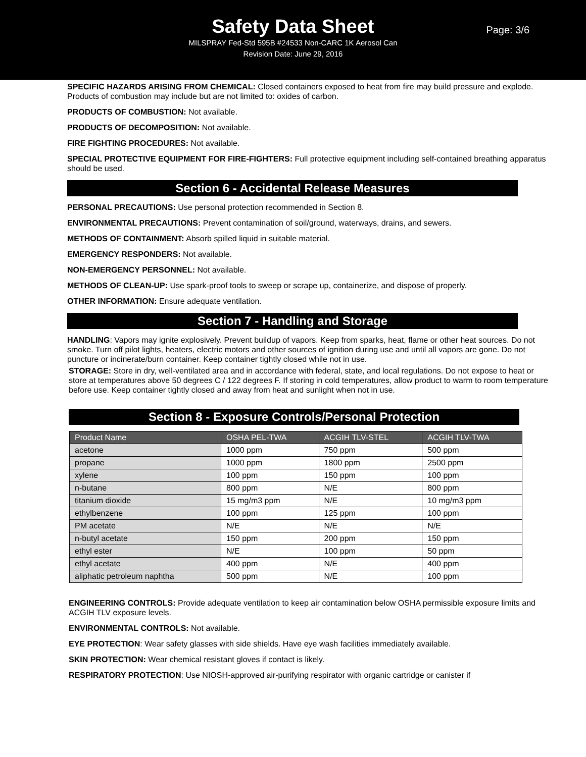Safety Data Sheet
Page: 3/6
MILSPRAY Fed-Std 595B #24533 Non-CARC 1K Aerosol Can
Revision Date: June 29, 2016
SPECIFIC HAZARDS ARISING FROM CHEMICAL: Closed containers exposed to heat from fire may build pressure and explode. Products of combustion may include but are not limited to: oxides of carbon.
PRODUCTS OF COMBUSTION: Not available.
PRODUCTS OF DECOMPOSITION: Not available.
FIRE FIGHTING PROCEDURES: Not available.
SPECIAL PROTECTIVE EQUIPMENT FOR FIRE-FIGHTERS: Full protective equipment including self-contained breathing apparatus should be used.
Section 6 - Accidental Release Measures
PERSONAL PRECAUTIONS: Use personal protection recommended in Section 8.
ENVIRONMENTAL PRECAUTIONS: Prevent contamination of soil/ground, waterways, drains, and sewers.
METHODS OF CONTAINMENT: Absorb spilled liquid in suitable material.
EMERGENCY RESPONDERS: Not available.
NON-EMERGENCY PERSONNEL: Not available.
METHODS OF CLEAN-UP: Use spark-proof tools to sweep or scrape up, containerize, and dispose of properly.
OTHER INFORMATION: Ensure adequate ventilation.
Section 7 - Handling and Storage
HANDLING: Vapors may ignite explosively. Prevent buildup of vapors. Keep from sparks, heat, flame or other heat sources. Do not smoke. Turn off pilot lights, heaters, electric motors and other sources of ignition during use and until all vapors are gone. Do not puncture or incinerate/burn container. Keep container tightly closed while not in use.
STORAGE: Store in dry, well-ventilated area and in accordance with federal, state, and local regulations. Do not expose to heat or store at temperatures above 50 degrees C / 122 degrees F. If storing in cold temperatures, allow product to warm to room temperature before use. Keep container tightly closed and away from heat and sunlight when not in use.
Section 8 - Exposure Controls/Personal Protection
| Product Name | OSHA PEL-TWA | ACGIH TLV-STEL | ACGIH TLV-TWA |
| --- | --- | --- | --- |
| acetone | 1000 ppm | 750 ppm | 500 ppm |
| propane | 1000 ppm | 1800 ppm | 2500 ppm |
| xylene | 100 ppm | 150 ppm | 100 ppm |
| n-butane | 800 ppm | N/E | 800 ppm |
| titanium dioxide | 15 mg/m3 ppm | N/E | 10 mg/m3 ppm |
| ethylbenzene | 100 ppm | 125 ppm | 100 ppm |
| PM acetate | N/E | N/E | N/E |
| n-butyl acetate | 150 ppm | 200 ppm | 150 ppm |
| ethyl ester | N/E | 100 ppm | 50 ppm |
| ethyl acetate | 400 ppm | N/E | 400 ppm |
| aliphatic petroleum naphtha | 500 ppm | N/E | 100 ppm |
ENGINEERING CONTROLS: Provide adequate ventilation to keep air contamination below OSHA permissible exposure limits and ACGIH TLV exposure levels.
ENVIRONMENTAL CONTROLS: Not available.
EYE PROTECTION: Wear safety glasses with side shields. Have eye wash facilities immediately available.
SKIN PROTECTION: Wear chemical resistant gloves if contact is likely.
RESPIRATORY PROTECTION: Use NIOSH-approved air-purifying respirator with organic cartridge or canister if